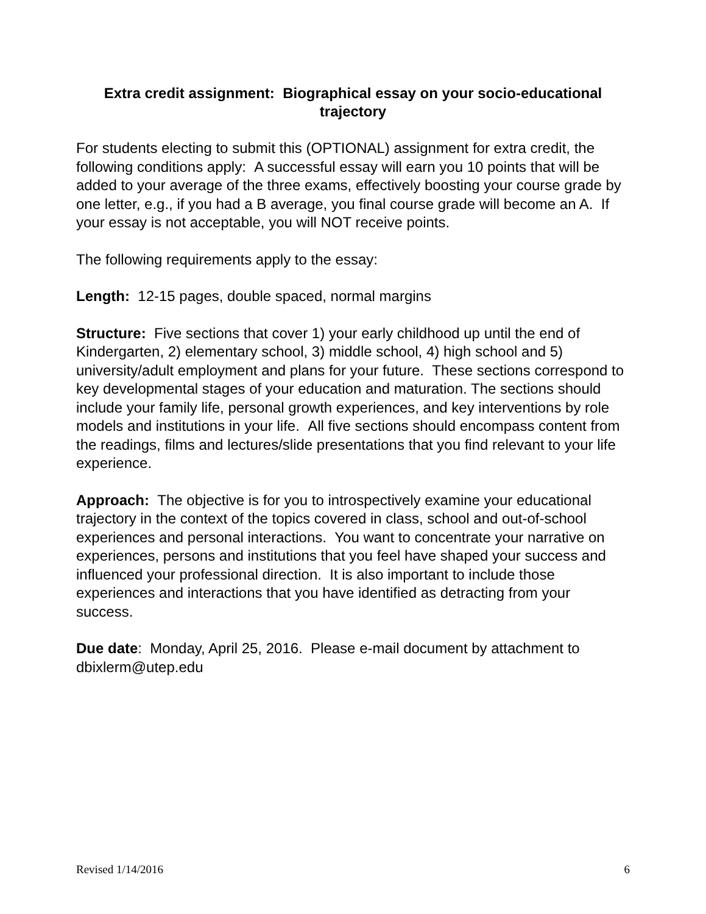Extra credit assignment: Biographical essay on your socio-educational trajectory
For students electing to submit this (OPTIONAL) assignment for extra credit, the following conditions apply: A successful essay will earn you 10 points that will be added to your average of the three exams, effectively boosting your course grade by one letter, e.g., if you had a B average, you final course grade will become an A. If your essay is not acceptable, you will NOT receive points.
The following requirements apply to the essay:
Length: 12-15 pages, double spaced, normal margins
Structure: Five sections that cover 1) your early childhood up until the end of Kindergarten, 2) elementary school, 3) middle school, 4) high school and 5) university/adult employment and plans for your future. These sections correspond to key developmental stages of your education and maturation. The sections should include your family life, personal growth experiences, and key interventions by role models and institutions in your life. All five sections should encompass content from the readings, films and lectures/slide presentations that you find relevant to your life experience.
Approach: The objective is for you to introspectively examine your educational trajectory in the context of the topics covered in class, school and out-of-school experiences and personal interactions. You want to concentrate your narrative on experiences, persons and institutions that you feel have shaped your success and influenced your professional direction. It is also important to include those experiences and interactions that you have identified as detracting from your success.
Due date: Monday, April 25, 2016. Please e-mail document by attachment to dbixlerm@utep.edu
Revised 1/14/2016 6